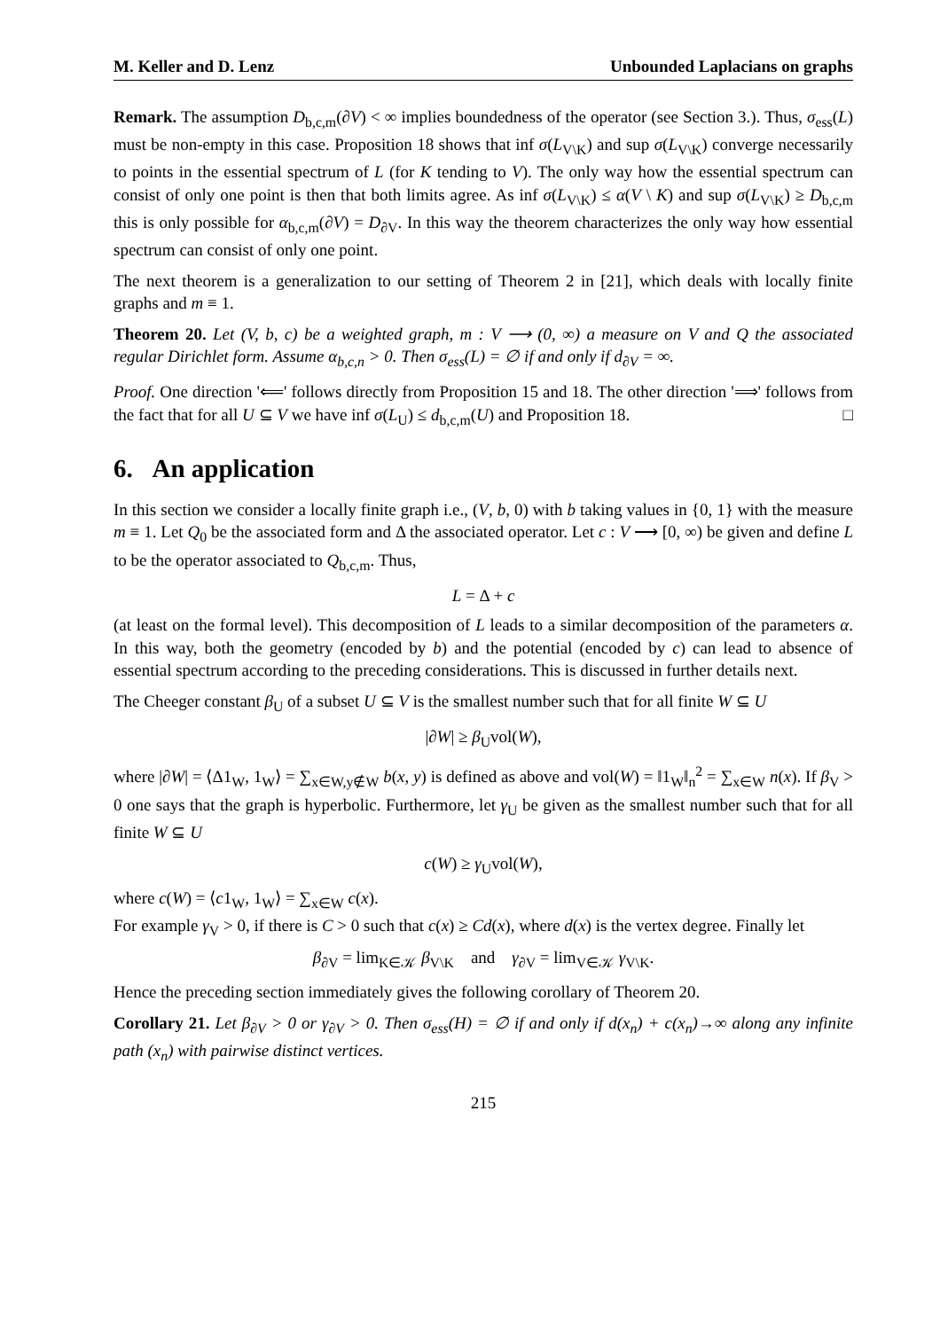M. Keller and D. Lenz Unbounded Laplacians on graphs
Remark. The assumption D<sub>b,c,m</sub>(∂V) < ∞ implies boundedness of the operator (see Section 3.). Thus, σ<sub>ess</sub>(L) must be non-empty in this case. Proposition 18 shows that inf σ(L<sub>V\K</sub>) and sup σ(L<sub>V\K</sub>) converge necessarily to points in the essential spectrum of L (for K tending to V). The only way how the essential spectrum can consist of only one point is then that both limits agree. As inf σ(L<sub>V\K</sub>) ≤ α(V \ K) and sup σ(L<sub>V\K</sub>) ≥ D<sub>b,c,m</sub> this is only possible for α<sub>b,c,m</sub>(∂V) = D<sub>∂V</sub>. In this way the theorem characterizes the only way how essential spectrum can consist of only one point.
The next theorem is a generalization to our setting of Theorem 2 in [21], which deals with locally finite graphs and m ≡ 1.
Theorem 20. Let (V, b, c) be a weighted graph, m : V ⟶ (0, ∞) a measure on V and Q the associated regular Dirichlet form. Assume α<sub>b,c,n</sub> > 0. Then σ<sub>ess</sub>(L) = ∅ if and only if d<sub>∂V</sub> = ∞.
Proof. One direction '⟸' follows directly from Proposition 15 and 18. The other direction '⟹' follows from the fact that for all U ⊆ V we have inf σ(L<sub>U</sub>) ≤ d<sub>b,c,m</sub>(U) and Proposition 18. □
6. An application
In this section we consider a locally finite graph i.e., (V, b, 0) with b taking values in {0, 1} with the measure m ≡ 1. Let Q<sub>0</sub> be the associated form and Δ the associated operator. Let c : V ⟶ [0, ∞) be given and define L to be the operator associated to Q<sub>b,c,m</sub>. Thus,
L = Δ + c
(at least on the formal level). This decomposition of L leads to a similar decomposition of the parameters α. In this way, both the geometry (encoded by b) and the potential (encoded by c) can lead to absence of essential spectrum according to the preceding considerations. This is discussed in further details next.
The Cheeger constant β<sub>U</sub> of a subset U ⊆ V is the smallest number such that for all finite W ⊆ U
|∂W| ≥ β<sub>U</sub>vol(W),
where |∂W| = ⟨Δ1<sub>W</sub>, 1<sub>W</sub>⟩ = ∑<sub>x∈W,y∉W</sub> b(x, y) is defined as above and vol(W) = ‖1<sub>W</sub>‖<sub>n</sub><sup>2</sup> = ∑<sub>x∈W</sub> n(x). If β<sub>V</sub> > 0 one says that the graph is hyperbolic. Furthermore, let γ<sub>U</sub> be given as the smallest number such that for all finite W ⊆ U
c(W) ≥ γ<sub>U</sub>vol(W),
where c(W) = ⟨c1<sub>W</sub>, 1<sub>W</sub>⟩ = ∑<sub>x∈W</sub> c(x).
For example γ<sub>V</sub> > 0, if there is C > 0 such that c(x) ≥ Cd(x), where d(x) is the vertex degree. Finally let
β<sub>∂V</sub> = lim<sub>K∈𝒦</sub> β<sub>V\K</sub> and γ<sub>∂V</sub> = lim<sub>V∈𝒦</sub> γ<sub>V\K</sub>.
Hence the preceding section immediately gives the following corollary of Theorem 20.
Corollary 21. Let β<sub>∂V</sub> > 0 or γ<sub>∂V</sub> > 0. Then σ<sub>ess</sub>(H) = ∅ if and only if d(x<sub>n</sub>) + c(x<sub>n</sub>)→∞ along any infinite path (x<sub>n</sub>) with pairwise distinct vertices.
215